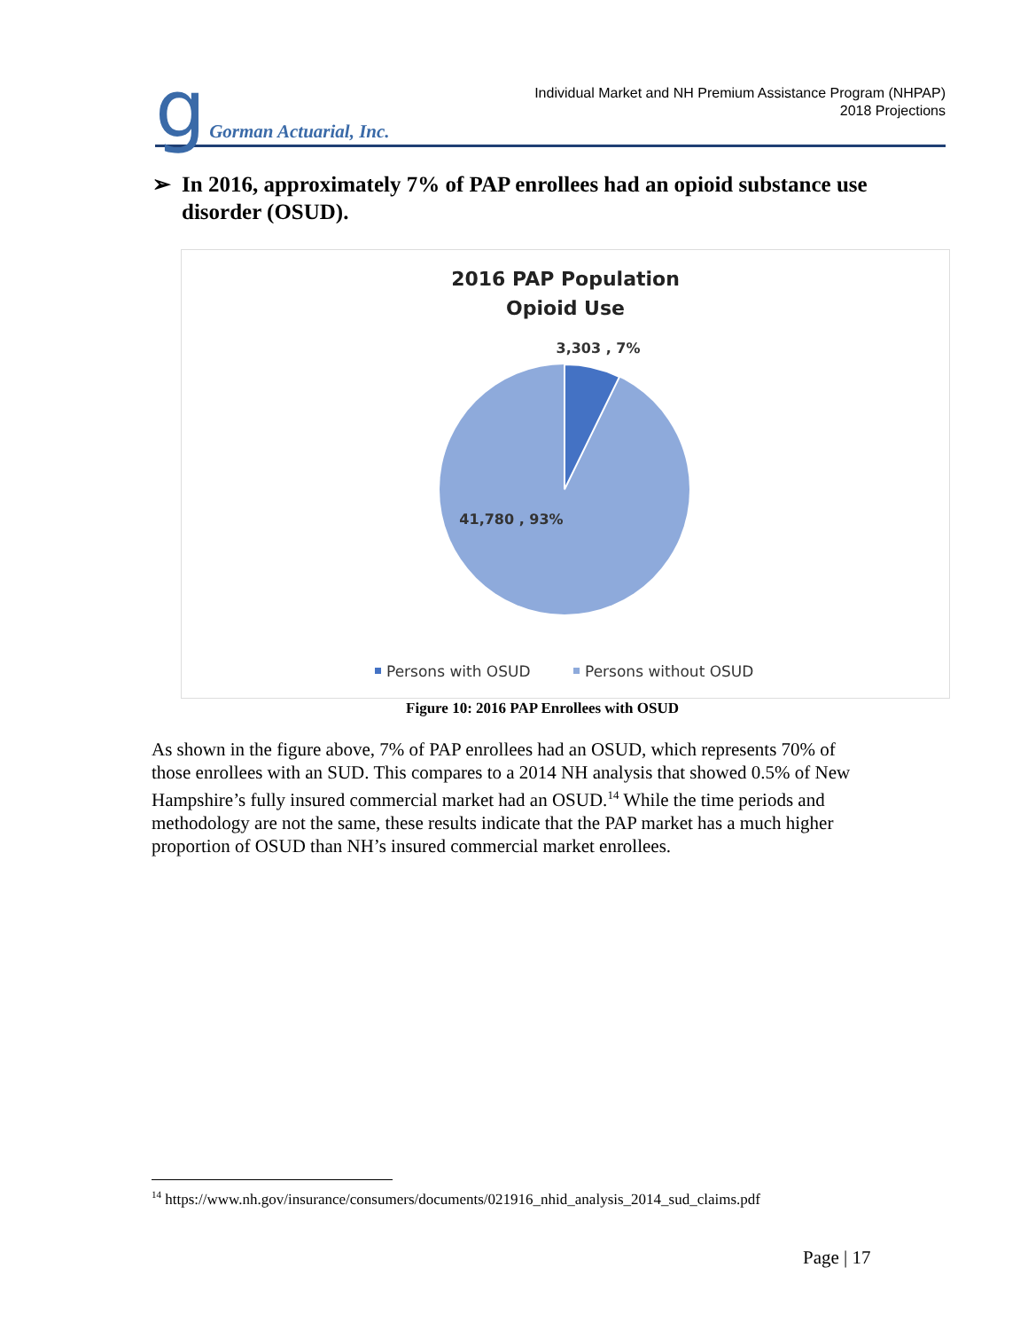g Gorman Actuarial, Inc.
Individual Market and NH Premium Assistance Program (NHPAP)
2018 Projections
➢ In 2016, approximately 7% of PAP enrollees had an opioid substance use disorder (OSUD).
2016 PAP Population
Opioid Use
3,303 , 7%
41,780 , 93%
Persons with OSUD
Persons without OSUD
Figure 10: 2016 PAP Enrollees with OSUD
As shown in the figure above, 7% of PAP enrollees had an OSUD, which represents 70% of those enrollees with an SUD. This compares to a 2014 NH analysis that showed 0.5% of New Hampshire’s fully insured commercial market had an OSUD.<sup>14</sup> While the time periods and methodology are not the same, these results indicate that the PAP market has a much higher proportion of OSUD than NH’s insured commercial market enrollees.
<sup>14</sup> https://www.nh.gov/insurance/consumers/documents/021916_nhid_analysis_2014_sud_claims.pdf
Page | 17